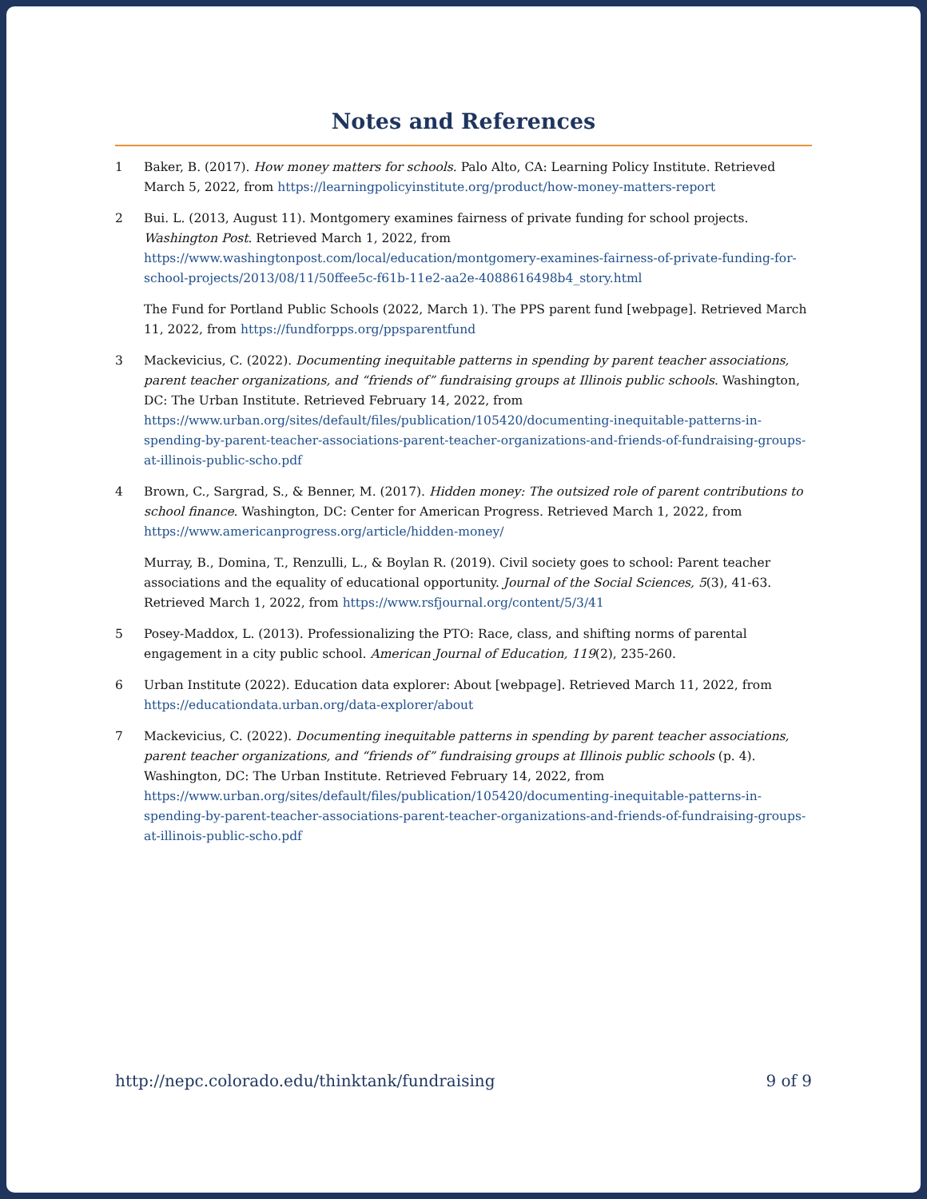Notes and References
1 Baker, B. (2017). How money matters for schools. Palo Alto, CA: Learning Policy Institute. Retrieved March 5, 2022, from https://learningpolicyinstitute.org/product/how-money-matters-report
2 Bui. L. (2013, August 11). Montgomery examines fairness of private funding for school projects. Washington Post. Retrieved March 1, 2022, from https://www.washingtonpost.com/local/education/montgomery-examines-fairness-of-private-funding-for-school-projects/2013/08/11/50ffee5c-f61b-11e2-aa2e-4088616498b4_story.html
The Fund for Portland Public Schools (2022, March 1). The PPS parent fund [webpage]. Retrieved March 11, 2022, from https://fundforpps.org/ppsparentfund
3 Mackevicius, C. (2022). Documenting inequitable patterns in spending by parent teacher associations, parent teacher organizations, and “friends of” fundraising groups at Illinois public schools. Washington, DC: The Urban Institute. Retrieved February 14, 2022, from https://www.urban.org/sites/default/files/publication/105420/documenting-inequitable-patterns-in-spending-by-parent-teacher-associations-parent-teacher-organizations-and-friends-of-fundraising-groups-at-illinois-public-scho.pdf
4 Brown, C., Sargrad, S., & Benner, M. (2017). Hidden money: The outsized role of parent contributions to school finance. Washington, DC: Center for American Progress. Retrieved March 1, 2022, from https://www.americanprogress.org/article/hidden-money/
Murray, B., Domina, T., Renzulli, L., & Boylan R. (2019). Civil society goes to school: Parent teacher associations and the equality of educational opportunity. Journal of the Social Sciences, 5(3), 41-63. Retrieved March 1, 2022, from https://www.rsfjournal.org/content/5/3/41
5 Posey-Maddox, L. (2013). Professionalizing the PTO: Race, class, and shifting norms of parental engagement in a city public school. American Journal of Education, 119(2), 235-260.
6 Urban Institute (2022). Education data explorer: About [webpage]. Retrieved March 11, 2022, from https://educationdata.urban.org/data-explorer/about
7 Mackevicius, C. (2022). Documenting inequitable patterns in spending by parent teacher associations, parent teacher organizations, and “friends of” fundraising groups at Illinois public schools (p. 4). Washington, DC: The Urban Institute. Retrieved February 14, 2022, from https://www.urban.org/sites/default/files/publication/105420/documenting-inequitable-patterns-in-spending-by-parent-teacher-associations-parent-teacher-organizations-and-friends-of-fundraising-groups-at-illinois-public-scho.pdf
http://nepc.colorado.edu/thinktank/fundraising 9 of 9